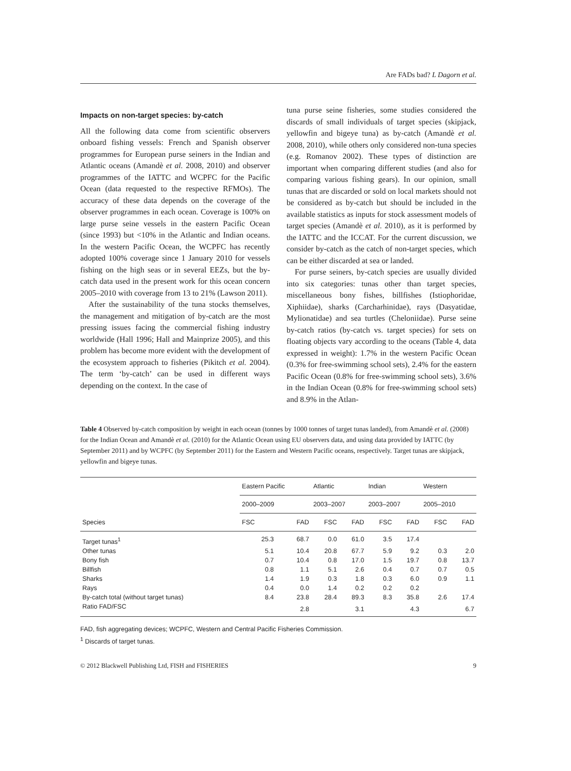Are FADs bad? L Dagorn et al.
Impacts on non-target species: by-catch
All the following data come from scientific observers onboard fishing vessels: French and Spanish observer programmes for European purse seiners in the Indian and Atlantic oceans (Amandè et al. 2008, 2010) and observer programmes of the IATTC and WCPFC for the Pacific Ocean (data requested to the respective RFMOs). The accuracy of these data depends on the coverage of the observer programmes in each ocean. Coverage is 100% on large purse seine vessels in the eastern Pacific Ocean (since 1993) but <10% in the Atlantic and Indian oceans. In the western Pacific Ocean, the WCPFC has recently adopted 100% coverage since 1 January 2010 for vessels fishing on the high seas or in several EEZs, but the by-catch data used in the present work for this ocean concern 2005–2010 with coverage from 13 to 21% (Lawson 2011).
After the sustainability of the tuna stocks themselves, the management and mitigation of by-catch are the most pressing issues facing the commercial fishing industry worldwide (Hall 1996; Hall and Mainprize 2005), and this problem has become more evident with the development of the ecosystem approach to fisheries (Pikitch et al. 2004). The term ‘by-catch’ can be used in different ways depending on the context. In the case of
tuna purse seine fisheries, some studies considered the discards of small individuals of target species (skipjack, yellowfin and bigeye tuna) as by-catch (Amandè et al. 2008, 2010), while others only considered non-tuna species (e.g. Romanov 2002). These types of distinction are important when comparing different studies (and also for comparing various fishing gears). In our opinion, small tunas that are discarded or sold on local markets should not be considered as by-catch but should be included in the available statistics as inputs for stock assessment models of target species (Amandè et al. 2010), as it is performed by the IATTC and the ICCAT. For the current discussion, we consider by-catch as the catch of non-target species, which can be either discarded at sea or landed.
For purse seiners, by-catch species are usually divided into six categories: tunas other than target species, miscellaneous bony fishes, billfishes (Istiophoridae, Xiphiidae), sharks (Carcharhinidae), rays (Dasyatidae, Mylionatidae) and sea turtles (Cheloniidae). Purse seine by-catch ratios (by-catch vs. target species) for sets on floating objects vary according to the oceans (Table 4, data expressed in weight): 1.7% in the western Pacific Ocean (0.3% for free-swimming school sets), 2.4% for the eastern Pacific Ocean (0.8% for free-swimming school sets), 3.6% in the Indian Ocean (0.8% for free-swimming school sets) and 8.9% in the Atlan-
Table 4 Observed by-catch composition by weight in each ocean (tonnes by 1000 tonnes of target tunas landed), from Amandè et al. (2008) for the Indian Ocean and Amandè et al. (2010) for the Atlantic Ocean using EU observers data, and using data provided by IATTC (by September 2011) and by WCPFC (by September 2011) for the Eastern and Western Pacific oceans, respectively. Target tunas are skipjack, yellowfin and bigeye tunas.
| Species | Eastern Pacific | | Atlantic | | Indian | | Western | |
| --- | --- | --- | --- | --- | --- | --- | --- | --- |
| | 2000–2009 | | 2003–2007 | | 2003–2007 | | 2005–2010 | |
| | FSC | FAD | FSC | FAD | FSC | FAD | FSC | FAD |
| Target tunas<sup>1</sup> | 25.3 | 68.7 | 0.0 | 61.0 | 3.5 | 17.4 | | |
| Other tunas | 5.1 | 10.4 | 20.8 | 67.7 | 5.9 | 9.2 | 0.3 | 2.0 |
| Bony fish | 0.7 | 10.4 | 0.8 | 17.0 | 1.5 | 19.7 | 0.8 | 13.7 |
| Billfish | 0.8 | 1.1 | 5.1 | 2.6 | 0.4 | 0.7 | 0.7 | 0.5 |
| Sharks | 1.4 | 1.9 | 0.3 | 1.8 | 0.3 | 6.0 | 0.9 | 1.1 |
| Rays | 0.4 | 0.0 | 1.4 | 0.2 | 0.2 | 0.2 | | |
| By-catch total (without target tunas) | 8.4 | 23.8 | 28.4 | 89.3 | 8.3 | 35.8 | 2.6 | 17.4 |
| Ratio FAD/FSC | | 2.8 | | 3.1 | | 4.3 | | 6.7 |
FAD, fish aggregating devices; WCPFC, Western and Central Pacific Fisheries Commission.
<sup>1</sup> Discards of target tunas.
© 2012 Blackwell Publishing Ltd, FISH and FISHERIES 9